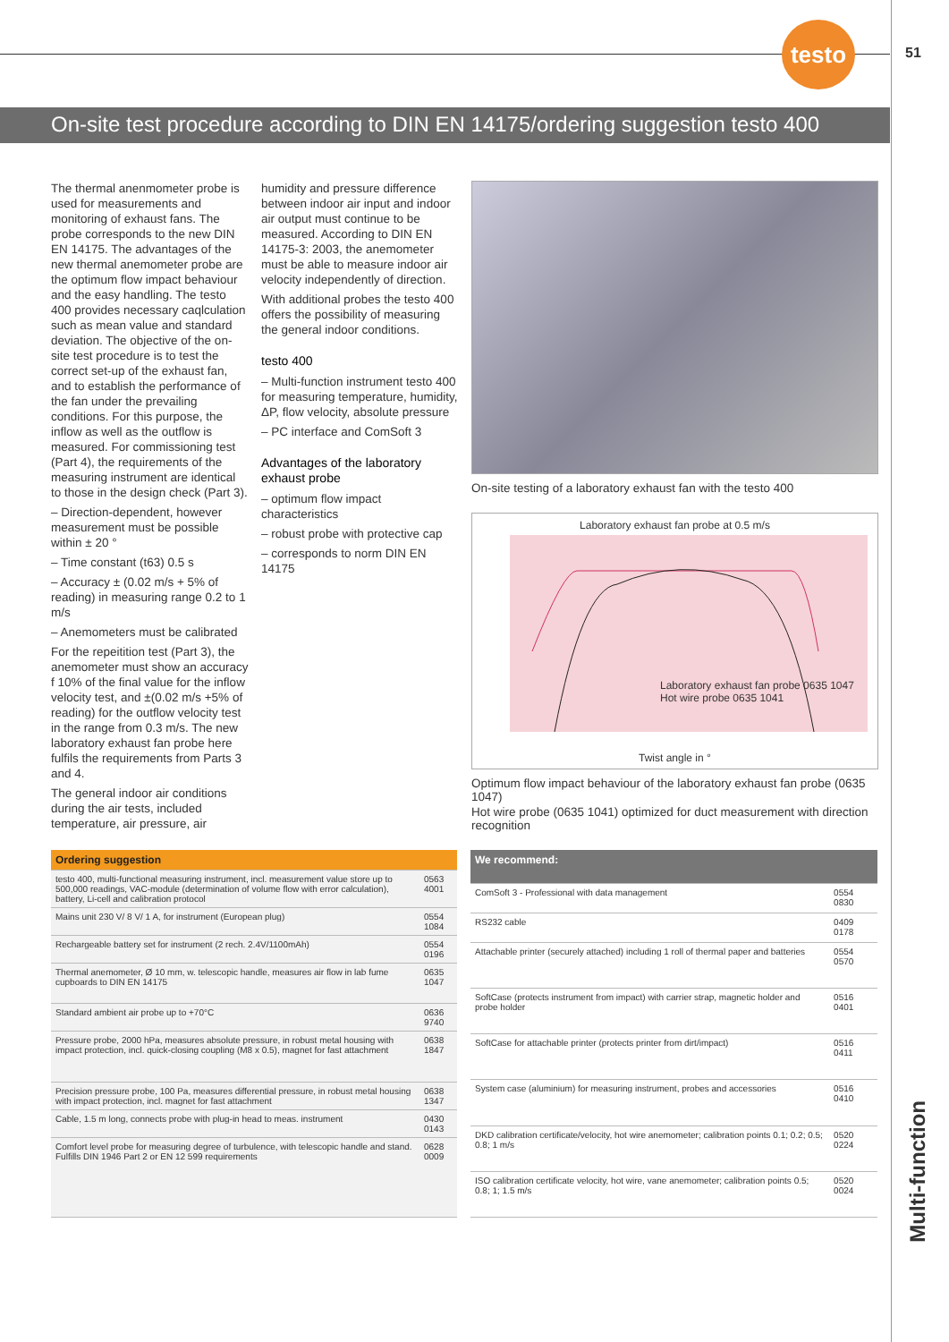testo
51
On-site test procedure according to DIN EN 14175/ordering suggestion testo 400
The thermal anenmometer probe is used for measurements and monitoring of exhaust fans. The probe corresponds to the new DIN EN 14175. The advantages of the new thermal anemometer probe are the optimum flow impact behaviour and the easy handling. The testo 400 provides necessary caqlculation such as mean value and standard deviation. The objective of the on-site test procedure is to test the correct set-up of the exhaust fan, and to establish the performance of the fan under the prevailing conditions. For this purpose, the inflow as well as the outflow is measured. For commissioning test (Part 4), the requirements of the measuring instrument are identical to those in the design check (Part 3).
– Direction-dependent, however measurement must be possible within ± 20 °
– Time constant (t63) 0.5 s
– Accuracy ± (0.02 m/s + 5% of reading) in measuring range 0.2 to 1 m/s
– Anemometers must be calibrated
For the repeitition test (Part 3), the anemometer must show an accuracy f 10% of the final value for the inflow velocity test, and ±(0.02 m/s +5% of reading) for the outflow velocity test in the range from 0.3 m/s. The new laboratory exhaust fan probe here fulfils the requirements from Parts 3 and 4.
The general indoor air conditions during the air tests, included temperature, air pressure, air
humidity and pressure difference between indoor air input and indoor air output must continue to be measured. According to DIN EN 14175-3: 2003, the anemometer must be able to measure indoor air velocity independently of direction.
With additional probes the testo 400 offers the possibility of measuring the general indoor conditions.
testo 400
– Multi-function instrument testo 400 for measuring temperature, humidity, ΔP, flow velocity, absolute pressure
– PC interface and ComSoft 3
Advantages of the laboratory exhaust probe
– optimum flow impact characteristics
– robust probe with protective cap
– corresponds to norm DIN EN 14175
On-site testing of a laboratory exhaust fan with the testo 400
Laboratory exhaust fan probe at 0.5 m/s
Laboratory exhaust fan probe 0635 1047
Hot wire probe 0635 1041
Twist angle in °
Optimum flow impact behaviour of the laboratory exhaust fan probe (0635 1047)
Hot wire probe (0635 1041) optimized for duct measurement with direction recognition
| Ordering suggestion | |
| --- | --- |
| testo 400, multi-functional measuring instrument, incl. measurement value store up to 500,000 readings, VAC-module (determination of volume flow with error calculation), battery, Li-cell and calibration protocol | 0563 4001 |
| Mains unit 230 V/ 8 V/ 1 A, for instrument (European plug) | 0554 1084 |
| Rechargeable battery set for instrument (2 rech. 2.4V/1100mAh) | 0554 0196 |
| Thermal anemometer, Ø 10 mm, w. telescopic handle, measures air flow in lab fume cupboards to DIN EN 14175 | 0635 1047 |
| Standard ambient air probe up to +70°C | 0636 9740 |
| Pressure probe, 2000 hPa, measures absolute pressure, in robust metal housing with impact protection, incl. quick-closing coupling (M8 x 0.5), magnet for fast attachment | 0638 1847 |
| Precision pressure probe, 100 Pa, measures differential pressure, in robust metal housing with impact protection, incl. magnet for fast attachment | 0638 1347 |
| Cable, 1.5 m long, connects probe with plug-in head to meas. instrument | 0430 0143 |
| Comfort level probe for measuring degree of turbulence, with telescopic handle and stand. Fulfills DIN 1946 Part 2 or EN 12 599 requirements | 0628 0009 |
| We recommend: | |
| --- | --- |
| ComSoft 3 - Professional with data management | 0554 0830 |
| RS232 cable | 0409 0178 |
| Attachable printer (securely attached) including 1 roll of thermal paper and batteries | 0554 0570 |
| SoftCase (protects instrument from impact) with carrier strap, magnetic holder and probe holder | 0516 0401 |
| SoftCase for attachable printer (protects printer from dirt/impact) | 0516 0411 |
| System case (aluminium) for measuring instrument, probes and accessories | 0516 0410 |
| DKD calibration certificate/velocity, hot wire anemometer; calibration points 0.1; 0.2; 0.5; 0.8; 1 m/s | 0520 0224 |
| ISO calibration certificate velocity, hot wire, vane anemometer; calibration points 0.5; 0.8; 1; 1.5 m/s | 0520 0024 |
Multi-function